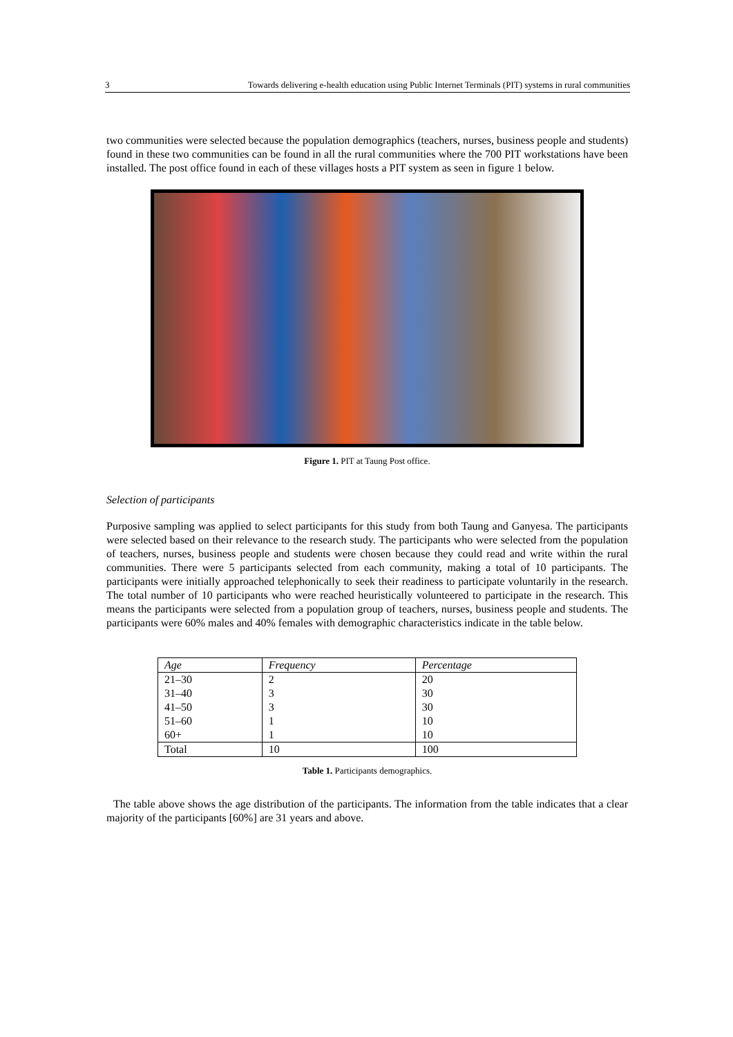3 Towards delivering e-health education using Public Internet Terminals (PIT) systems in rural communities
two communities were selected because the population demographics (teachers, nurses, business people and students) found in these two communities can be found in all the rural communities where the 700 PIT workstations have been installed. The post office found in each of these villages hosts a PIT system as seen in figure 1 below.
Figure 1. PIT at Taung Post office.
Selection of participants
Purposive sampling was applied to select participants for this study from both Taung and Ganyesa. The participants were selected based on their relevance to the research study. The participants who were selected from the population of teachers, nurses, business people and students were chosen because they could read and write within the rural communities. There were 5 participants selected from each community, making a total of 10 participants. The participants were initially approached telephonically to seek their readiness to participate voluntarily in the research. The total number of 10 participants who were reached heuristically volunteered to participate in the research. This means the participants were selected from a population group of teachers, nurses, business people and students. The participants were 60% males and 40% females with demographic characteristics indicate in the table below.
| Age | Frequency | Percentage |
| --- | --- | --- |
| 21–30 | 2 | 20 |
| 31–40 | 3 | 30 |
| 41–50 | 3 | 30 |
| 51–60 | 1 | 10 |
| 60+ | 1 | 10 |
| Total | 10 | 100 |
Table 1. Participants demographics.
The table above shows the age distribution of the participants. The information from the table indicates that a clear majority of the participants [60%] are 31 years and above.